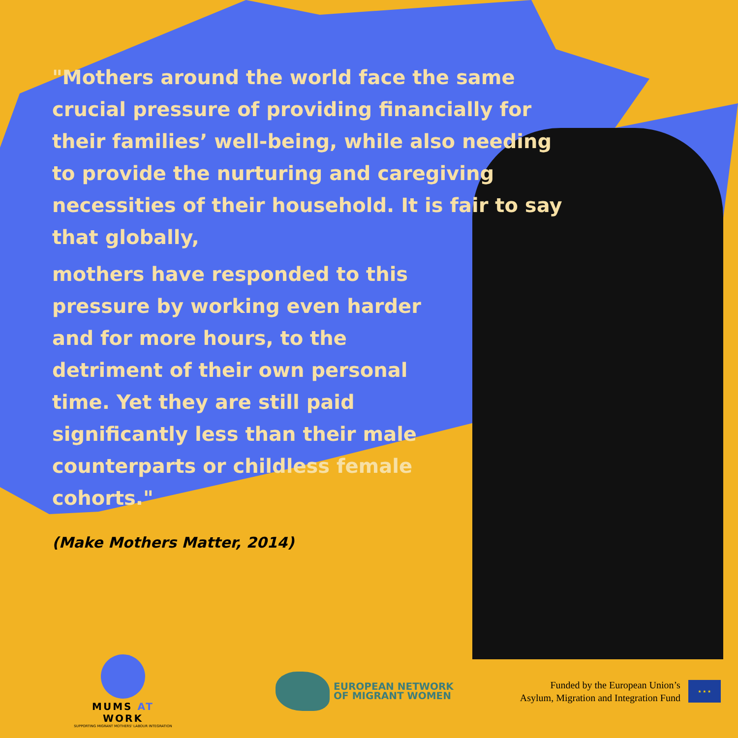"Mothers around the world face the same crucial pressure of providing financially for their families’ well-being, while also needing to provide the nurturing and caregiving necessities of their household. It is fair to say that globally,
mothers have responded to this pressure by working even harder and for more hours, to the detriment of their own personal time. Yet they are still paid significantly less than their male counterparts or childless female cohorts."
(Make Mothers Matter, 2014)
MUMS AT WORK
SUPPORTING MIGRANT MOTHERS' LABOUR INTEGRATION
EUROPEAN NETWORK
OF MIGRANT WOMEN
Funded by the European Union’s
Asylum, Migration and Integration Fund
★ ★ ★